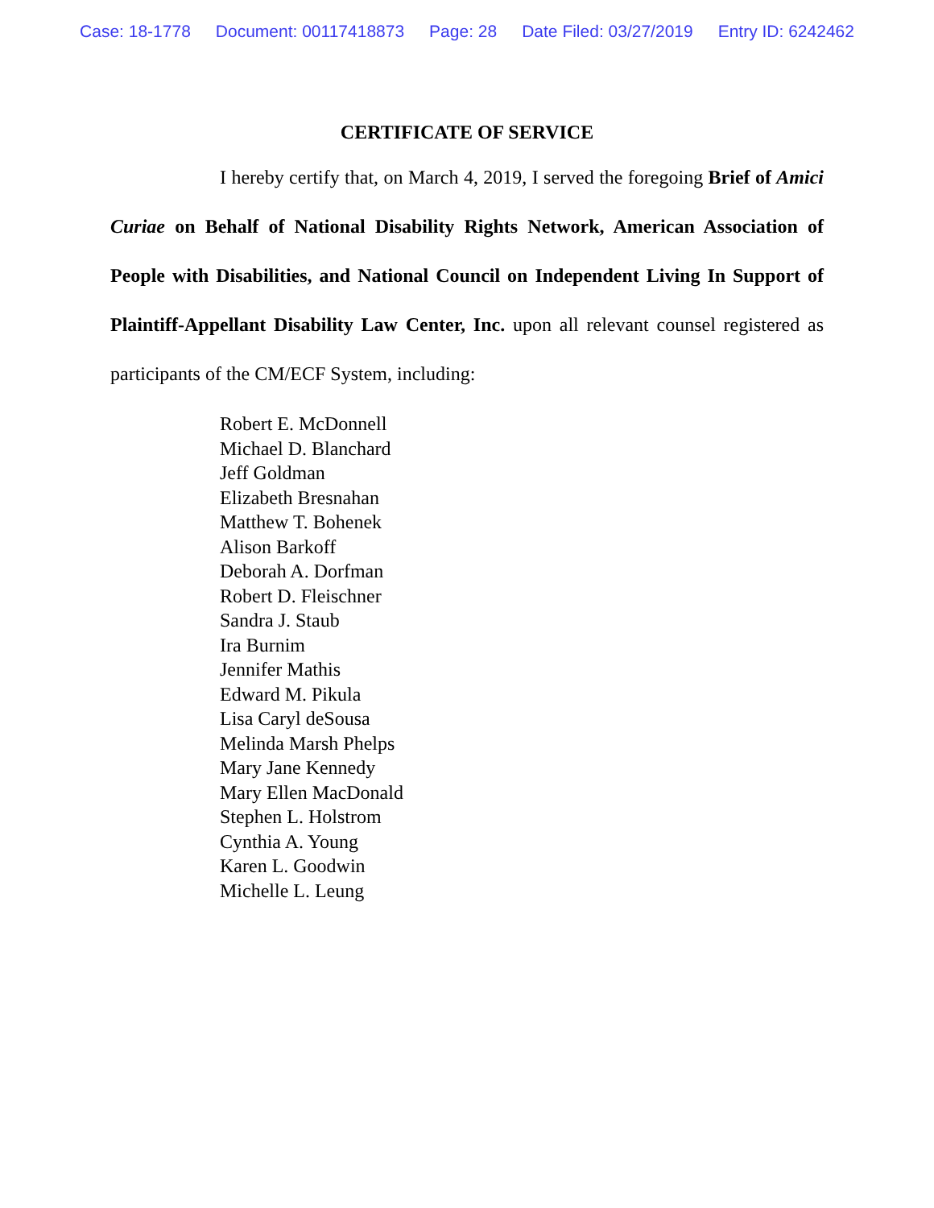Case: 18-1778 Document: 00117418873 Page: 28 Date Filed: 03/27/2019 Entry ID: 6242462
CERTIFICATE OF SERVICE
I hereby certify that, on March 4, 2019, I served the foregoing Brief of Amici Curiae on Behalf of National Disability Rights Network, American Association of People with Disabilities, and National Council on Independent Living In Support of Plaintiff-Appellant Disability Law Center, Inc. upon all relevant counsel registered as participants of the CM/ECF System, including:
Robert E. McDonnell
Michael D. Blanchard
Jeff Goldman
Elizabeth Bresnahan
Matthew T. Bohenek
Alison Barkoff
Deborah A. Dorfman
Robert D. Fleischner
Sandra J. Staub
Ira Burnim
Jennifer Mathis
Edward M. Pikula
Lisa Caryl deSousa
Melinda Marsh Phelps
Mary Jane Kennedy
Mary Ellen MacDonald
Stephen L. Holstrom
Cynthia A. Young
Karen L. Goodwin
Michelle L. Leung